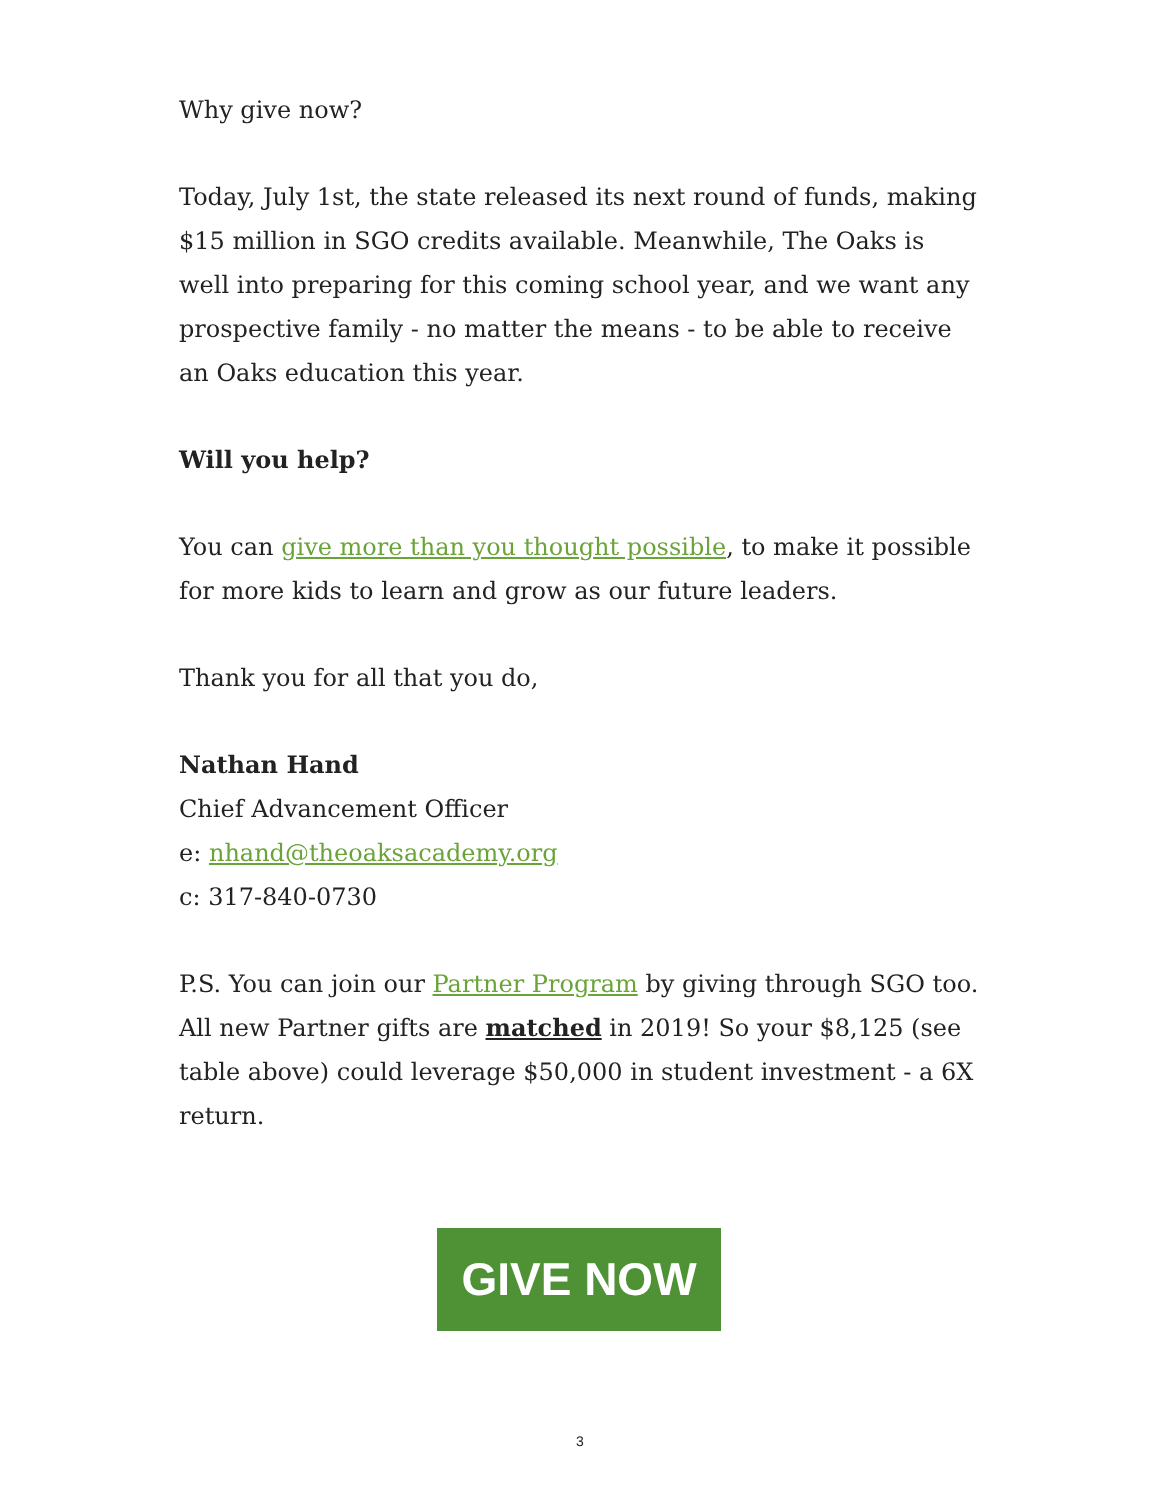Why give now?
Today, July 1st, the state released its next round of funds, making $15 million in SGO credits available. Meanwhile, The Oaks is well into preparing for this coming school year, and we want any prospective family - no matter the means - to be able to receive an Oaks education this year.
Will you help?
You can give more than you thought possible, to make it possible for more kids to learn and grow as our future leaders.
Thank you for all that you do,
Nathan Hand
Chief Advancement Officer
e: nhand@theoaksacademy.org
c: 317-840-0730
P.S. You can join our Partner Program by giving through SGO too. All new Partner gifts are matched in 2019! So your $8,125 (see table above) could leverage $50,000 in student investment - a 6X return.
GIVE NOW
3